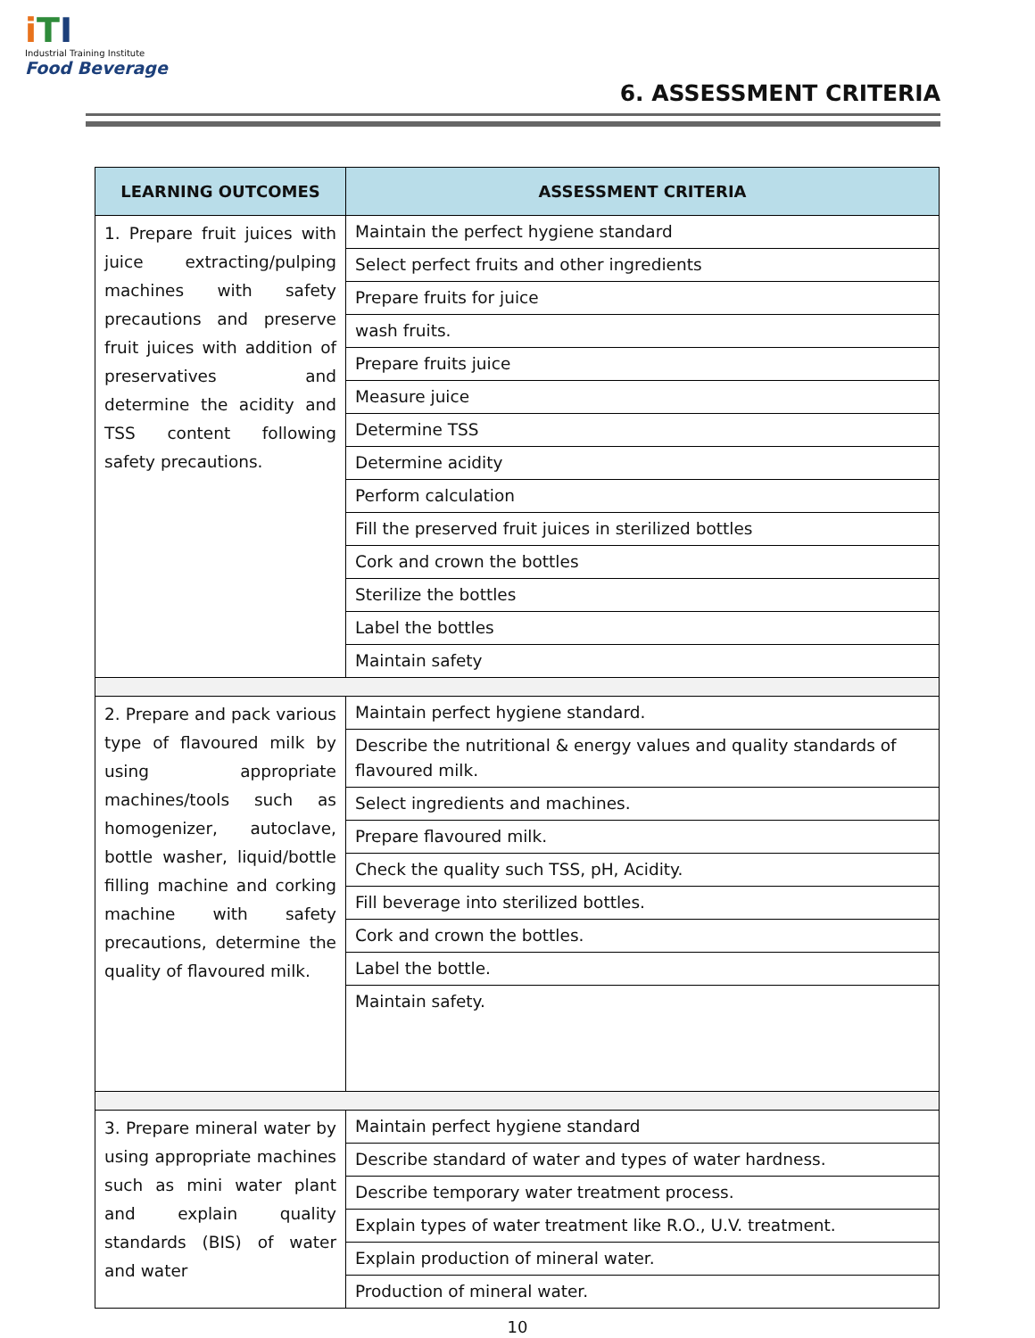iTI
Industrial Training Institute
Food Beverage
6. ASSESSMENT CRITERIA
| LEARNING OUTCOMES | ASSESSMENT CRITERIA |
| --- | --- |
| 1. Prepare fruit juices with juice extracting/pulping machines with safety precautions and preserve fruit juices with addition of preservatives and determine the acidity and TSS content following safety precautions. | Maintain the perfect hygiene standard |
| | Select perfect fruits and other ingredients |
| | Prepare fruits for juice |
| | wash fruits. |
| | Prepare fruits juice |
| | Measure juice |
| | Determine TSS |
| | Determine acidity |
| | Perform calculation |
| | Fill the preserved fruit juices in sterilized bottles |
| | Cork and crown the bottles |
| | Sterilize the bottles |
| | Label the bottles |
| | Maintain safety |
| 2. Prepare and pack various type of flavoured milk by using appropriate machines/tools such as homogenizer, autoclave, bottle washer, liquid/bottle filling machine and corking machine with safety precautions, determine the quality of flavoured milk. | Maintain perfect hygiene standard. |
| | Describe the nutritional & energy values and quality standards of flavoured milk. |
| | Select ingredients and machines. |
| | Prepare flavoured milk. |
| | Check the quality such TSS, pH, Acidity. |
| | Fill beverage into sterilized bottles. |
| | Cork and crown the bottles. |
| | Label the bottle. |
| | Maintain safety. |
| 3. Prepare mineral water by using appropriate machines such as mini water plant and explain quality standards (BIS) of water and water | Maintain perfect hygiene standard |
| | Describe standard of water and types of water hardness. |
| | Describe temporary water treatment process. |
| | Explain types of water treatment like R.O., U.V. treatment. |
| | Explain production of mineral water. |
| | Production of mineral water. |
10